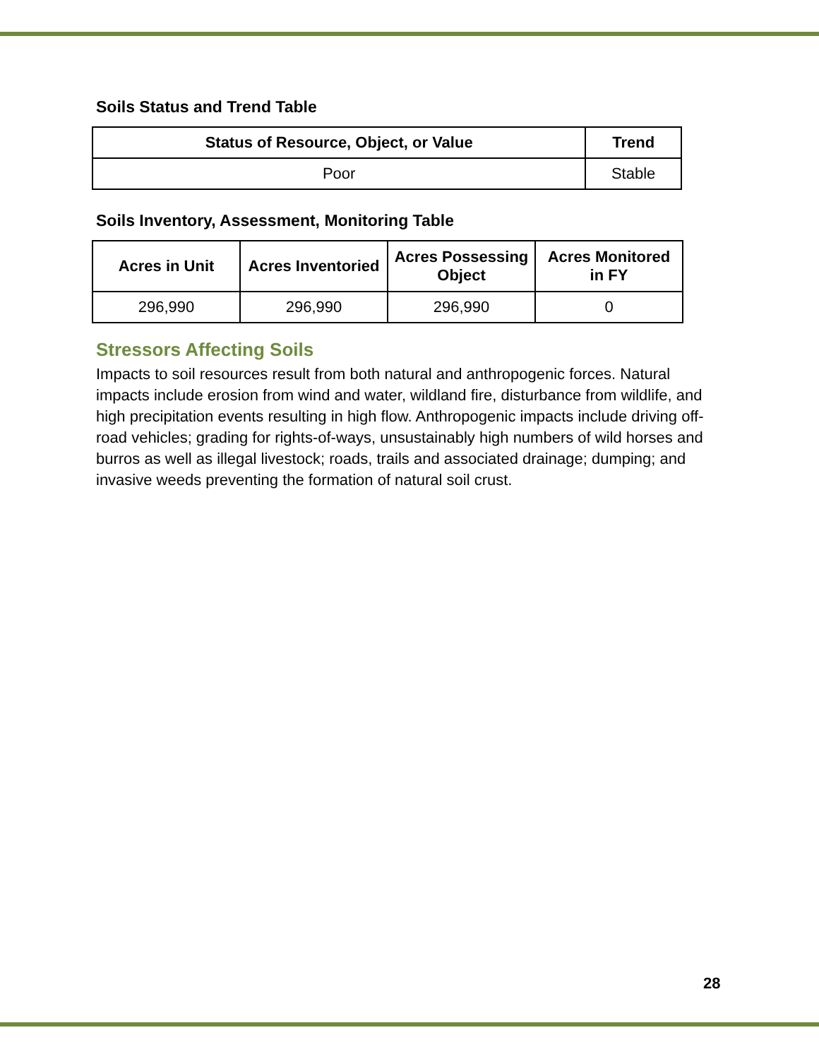Soils Status and Trend Table
| Status of Resource, Object, or Value | Trend |
| --- | --- |
| Poor | Stable |
Soils Inventory, Assessment, Monitoring Table
| Acres in Unit | Acres Inventoried | Acres Possessing Object | Acres Monitored in FY |
| --- | --- | --- | --- |
| 296,990 | 296,990 | 296,990 | 0 |
Stressors Affecting Soils
Impacts to soil resources result from both natural and anthropogenic forces. Natural impacts include erosion from wind and water, wildland fire, disturbance from wildlife, and high precipitation events resulting in high flow. Anthropogenic impacts include driving off-road vehicles; grading for rights-of-ways, unsustainably high numbers of wild horses and burros as well as illegal livestock; roads, trails and associated drainage; dumping; and invasive weeds preventing the formation of natural soil crust.
28